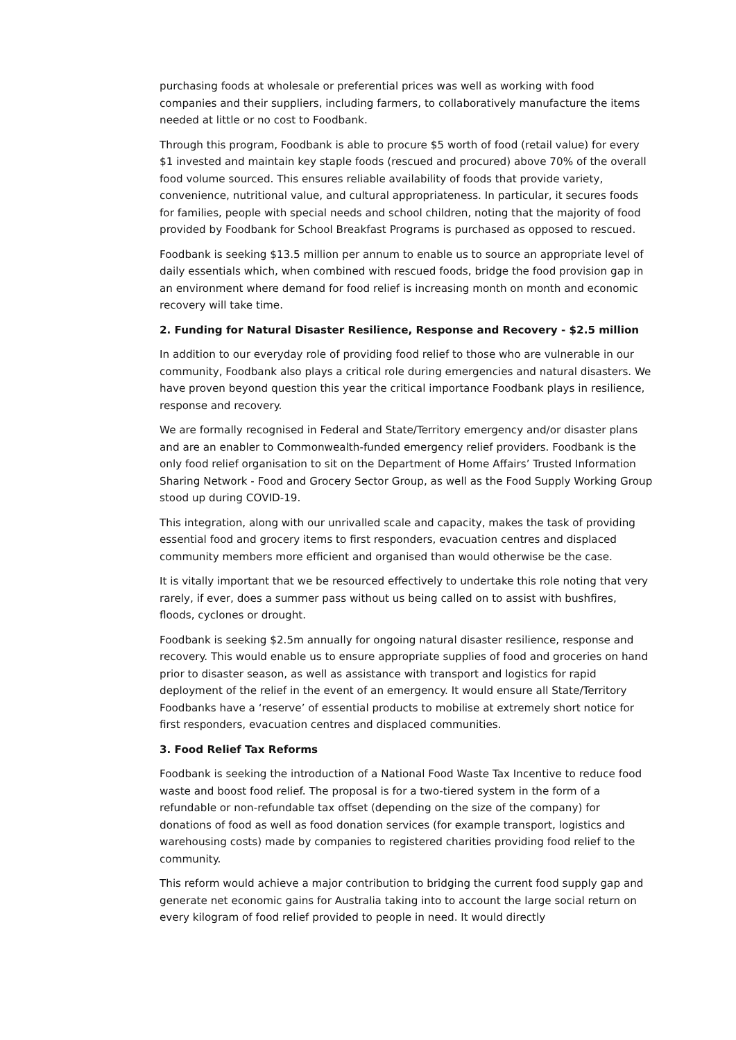purchasing foods at wholesale or preferential prices was well as working with food companies and their suppliers, including farmers, to collaboratively manufacture the items needed at little or no cost to Foodbank.
Through this program, Foodbank is able to procure $5 worth of food (retail value) for every $1 invested and maintain key staple foods (rescued and procured) above 70% of the overall food volume sourced. This ensures reliable availability of foods that provide variety, convenience, nutritional value, and cultural appropriateness. In particular, it secures foods for families, people with special needs and school children, noting that the majority of food provided by Foodbank for School Breakfast Programs is purchased as opposed to rescued.
Foodbank is seeking $13.5 million per annum to enable us to source an appropriate level of daily essentials which, when combined with rescued foods, bridge the food provision gap in an environment where demand for food relief is increasing month on month and economic recovery will take time.
2. Funding for Natural Disaster Resilience, Response and Recovery - $2.5 million
In addition to our everyday role of providing food relief to those who are vulnerable in our community, Foodbank also plays a critical role during emergencies and natural disasters. We have proven beyond question this year the critical importance Foodbank plays in resilience, response and recovery.
We are formally recognised in Federal and State/Territory emergency and/or disaster plans and are an enabler to Commonwealth-funded emergency relief providers. Foodbank is the only food relief organisation to sit on the Department of Home Affairs’ Trusted Information Sharing Network - Food and Grocery Sector Group, as well as the Food Supply Working Group stood up during COVID-19.
This integration, along with our unrivalled scale and capacity, makes the task of providing essential food and grocery items to first responders, evacuation centres and displaced community members more efficient and organised than would otherwise be the case.
It is vitally important that we be resourced effectively to undertake this role noting that very rarely, if ever, does a summer pass without us being called on to assist with bushfires, floods, cyclones or drought.
Foodbank is seeking $2.5m annually for ongoing natural disaster resilience, response and recovery. This would enable us to ensure appropriate supplies of food and groceries on hand prior to disaster season, as well as assistance with transport and logistics for rapid deployment of the relief in the event of an emergency. It would ensure all State/Territory Foodbanks have a ‘reserve’ of essential products to mobilise at extremely short notice for first responders, evacuation centres and displaced communities.
3. Food Relief Tax Reforms
Foodbank is seeking the introduction of a National Food Waste Tax Incentive to reduce food waste and boost food relief. The proposal is for a two-tiered system in the form of a refundable or non-refundable tax offset (depending on the size of the company) for donations of food as well as food donation services (for example transport, logistics and warehousing costs) made by companies to registered charities providing food relief to the community.
This reform would achieve a major contribution to bridging the current food supply gap and generate net economic gains for Australia taking into to account the large social return on every kilogram of food relief provided to people in need. It would directly